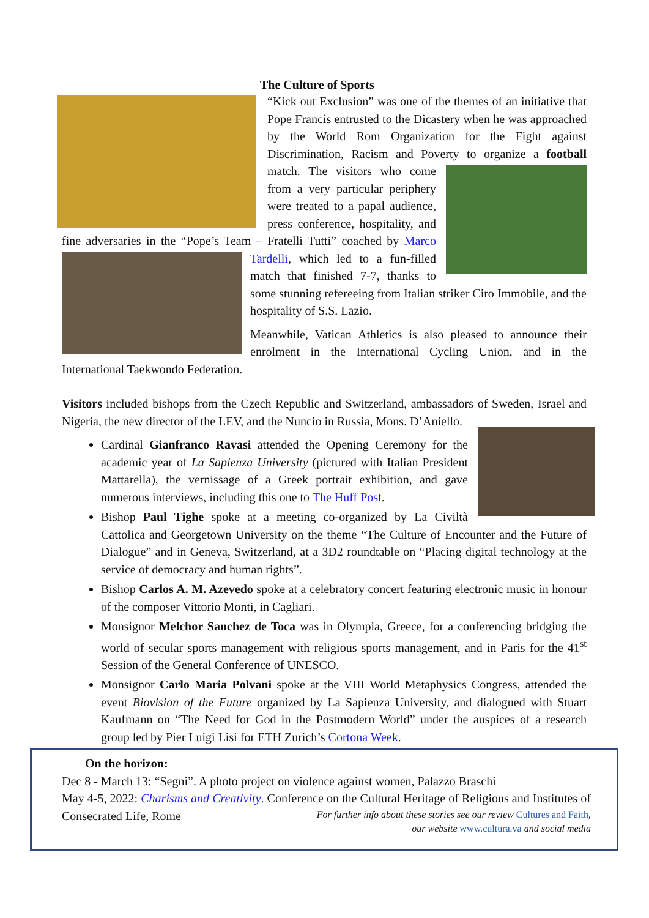The Culture of Sports
“Kick out Exclusion” was one of the themes of an initiative that Pope Francis entrusted to the Dicastery when he was approached by the World Rom Organization for the Fight against Discrimination, Racism and Poverty to organize a football match. The visitors who come from a very particular periphery were treated to a papal audience, press conference, hospitality, and fine adversaries in the “Pope’s Team – Fratelli Tutti” coached by Marco Tardelli, which led to a fun- filled match that finished 7-7, thanks to some stunning refereeing from Italian striker Ciro Immobile, and the hospitality of S.S. Lazio.
Meanwhile, Vatican Athletics is also pleased to announce their enrolment in the International Cycling Union, and in the International Taekwondo Federation.
Visitors included bishops from the Czech Republic and Switzerland, ambassadors of Sweden, Israel and Nigeria, the new director of the LEV, and the Nuncio in Russia, Mons. D’Aniello.
Cardinal Gianfranco Ravasi attended the Opening Ceremony for the academic year of La Sapienza University (pictured with Italian President Mattarella), the vernissage of a Greek portrait exhibition, and gave numerous interviews, including this one to The Huff Post.
Bishop Paul Tighe spoke at a meeting co-organized by La Civiltà Cattolica and Georgetown University on the theme “The Culture of Encounter and the Future of Dialogue” and in Geneva, Switzerland, at a 3D2 roundtable on “Placing digital technology at the service of democracy and human rights”.
Bishop Carlos A. M. Azevedo spoke at a celebratory concert featuring electronic music in honour of the composer Vittorio Monti, in Cagliari.
Monsignor Melchor Sanchez de Toca was in Olympia, Greece, for a conferencing bridging the world of secular sports management with religious sports management, and in Paris for the 41<sup>st</sup> Session of the General Conference of UNESCO.
Monsignor Carlo Maria Polvani spoke at the VIII World Metaphysics Congress, attended the event Biovision of the Future organized by La Sapienza University, and dialogued with Stuart Kaufmann on “The Need for God in the Postmodern World” under the auspices of a research group led by Pier Luigi Lisi for ETH Zurich’s Cortona Week.
On the horizon:
Dec 8 - March 13: “Segni”. A photo project on violence against women, Palazzo Braschi
May 4-5, 2022: Charisms and Creativity. Conference on the Cultural Heritage of Religious and Institutes of Consecrated Life, Rome For further info about these stories see our review Cultures and Faith,
our website www.cultura.va and social media